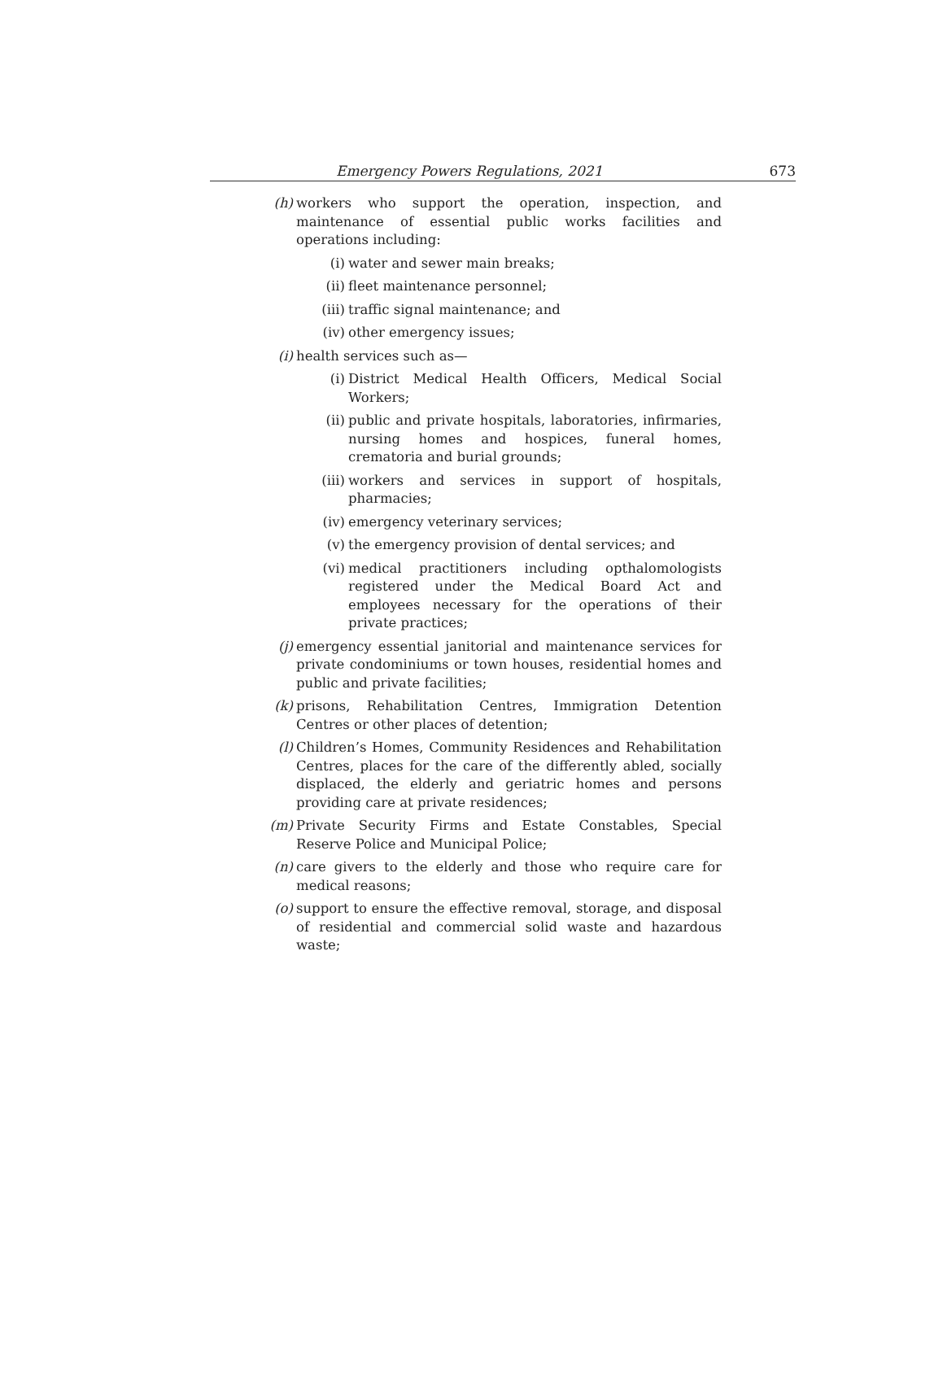Emergency Powers Regulations, 2021 673
(h) workers who support the operation, inspection, and maintenance of essential public works facilities and operations including:
(i) water and sewer main breaks;
(ii)
fleet maintenance personnel;
(iii)
traffic signal maintenance; and
(iv)
other emergency issues;
(i) health services such as—
(i) District Medical Health Officers, Medical Social Workers;
(ii)
public and private hospitals, laboratories, infirmaries, nursing homes and hospices, funeral homes, crematoria and burial grounds;
(iii)
workers and services in support of hospitals, pharmacies;
(iv)
emergency veterinary services;
(v) the emergency provision of dental services; and
(vi)
medical practitioners including opthalomologists registered under the Medical Board Act and employees necessary for the operations of their private practices;
(j) emergency essential janitorial and maintenance services for private condominiums or town houses, residential homes and public and private facilities;
(k) prisons, Rehabilitation Centres, Immigration Detention Centres or other places of detention;
(l) Children’s Homes, Community Residences and Rehabilitation Centres, places for the care of the differently abled, socially displaced, the elderly and geriatric homes and persons providing care at private residences;
(m) Private Security Firms and Estate Constables, Special Reserve Police and Municipal Police;
(n) care givers to the elderly and those who require care for medical reasons;
(o) support to ensure the effective removal, storage, and disposal of residential and commercial solid waste and hazardous waste;